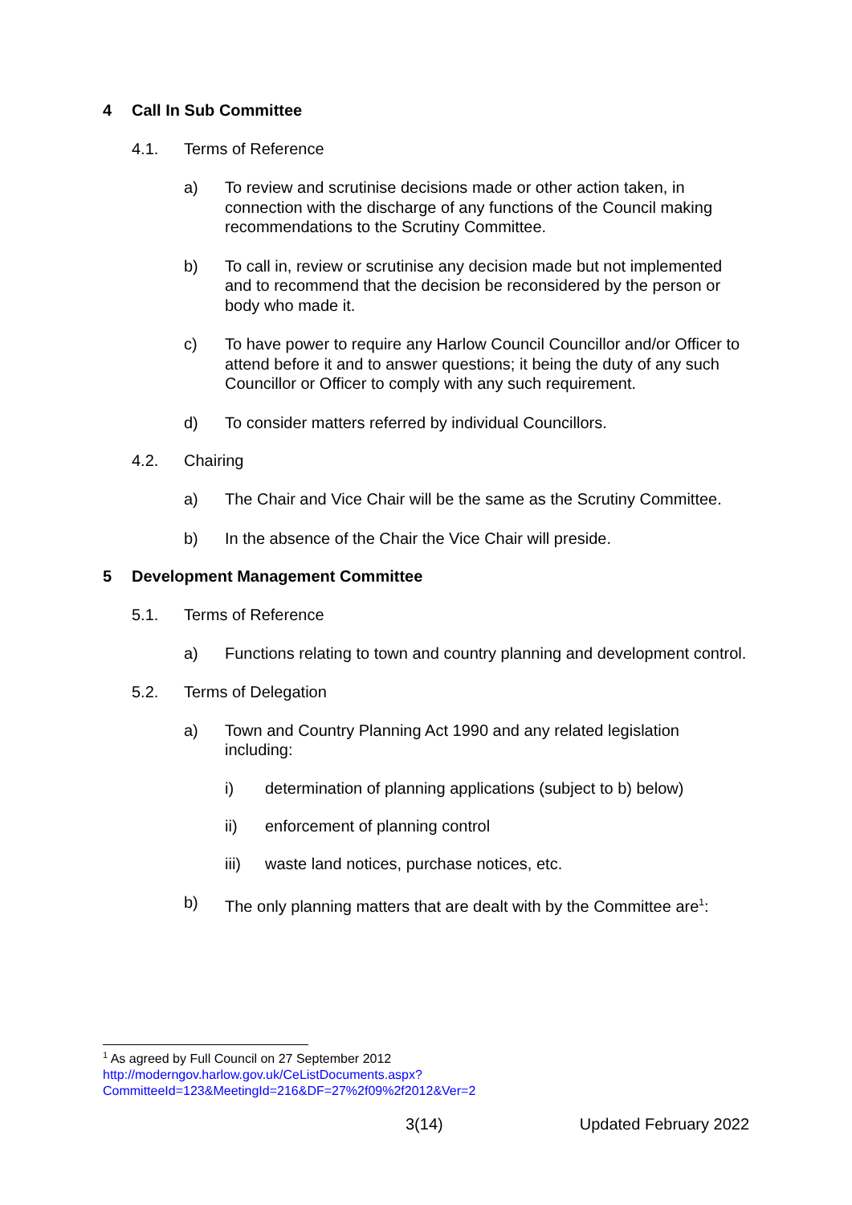4 Call In Sub Committee
4.1. Terms of Reference
a) To review and scrutinise decisions made or other action taken, in connection with the discharge of any functions of the Council making recommendations to the Scrutiny Committee.
b) To call in, review or scrutinise any decision made but not implemented and to recommend that the decision be reconsidered by the person or body who made it.
c) To have power to require any Harlow Council Councillor and/or Officer to attend before it and to answer questions; it being the duty of any such Councillor or Officer to comply with any such requirement.
d) To consider matters referred by individual Councillors.
4.2. Chairing
a) The Chair and Vice Chair will be the same as the Scrutiny Committee.
b) In the absence of the Chair the Vice Chair will preside.
5 Development Management Committee
5.1. Terms of Reference
a) Functions relating to town and country planning and development control.
5.2. Terms of Delegation
a) Town and Country Planning Act 1990 and any related legislation including:
i) determination of planning applications (subject to b) below)
ii) enforcement of planning control
iii) waste land notices, purchase notices, etc.
b) The only planning matters that are dealt with by the Committee are<sup>1</sup>:
<sup>1</sup> As agreed by Full Council on 27 September 2012
http://moderngov.harlow.gov.uk/CeListDocuments.aspx?CommitteeId=123&MeetingId=216&DF=27%2f09%2f2012&Ver=2
3(14) Updated February 2022